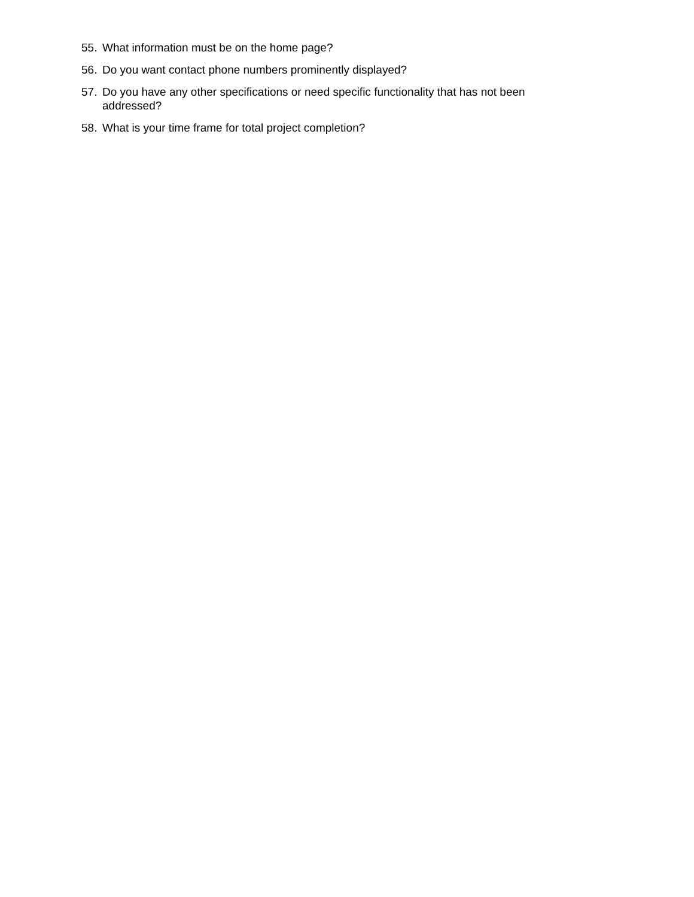55. What information must be on the home page?
56. Do you want contact phone numbers prominently displayed?
57. Do you have any other specifications or need specific functionality that has not been addressed?
58. What is your time frame for total project completion?